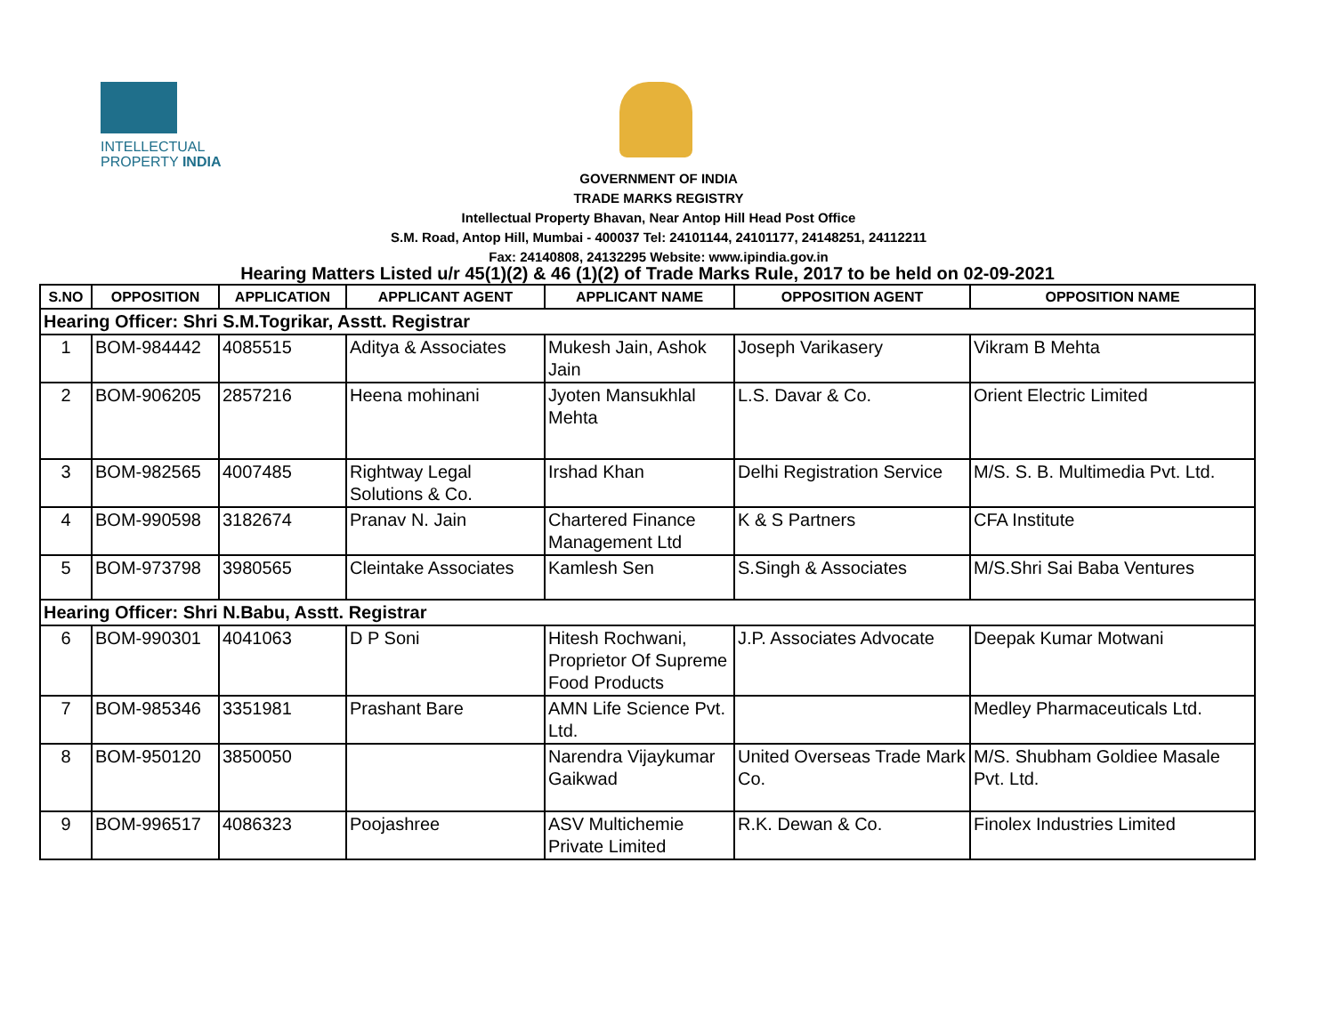INTELLECTUAL
PROPERTY INDIA
GOVERNMENT OF INDIA
TRADE MARKS REGISTRY
Intellectual Property Bhavan, Near Antop Hill Head Post Office
S.M. Road, Antop Hill, Mumbai - 400037 Tel: 24101144, 24101177, 24148251, 24112211
Fax: 24140808, 24132295 Website: www.ipindia.gov.in
Hearing Matters Listed u/r 45(1)(2) & 46 (1)(2) of Trade Marks Rule, 2017 to be held on 02-09-2021
| S.NO | OPPOSITION | APPLICATION | APPLICANT AGENT | APPLICANT NAME | OPPOSITION AGENT | OPPOSITION NAME |
| --- | --- | --- | --- | --- | --- | --- |
| Hearing Officer: Shri S.M.Togrikar, Asstt. Registrar | | | | | | |
| 1 | BOM-984442 | 4085515 | Aditya & Associates | Mukesh Jain, Ashok Jain | Joseph Varikasery | Vikram B Mehta |
| 2 | BOM-906205 | 2857216 | Heena mohinani | Jyoten Mansukhlal Mehta | L.S. Davar & Co. | Orient Electric Limited |
| 3 | BOM-982565 | 4007485 | Rightway Legal Solutions & Co. | Irshad Khan | Delhi Registration Service | M/S. S. B. Multimedia Pvt. Ltd. |
| 4 | BOM-990598 | 3182674 | Pranav N. Jain | Chartered Finance Management Ltd | K & S Partners | CFA Institute |
| 5 | BOM-973798 | 3980565 | Cleintake Associates | Kamlesh Sen | S.Singh & Associates | M/S.Shri Sai Baba Ventures |
| Hearing Officer: Shri N.Babu, Asstt. Registrar | | | | | | |
| 6 | BOM-990301 | 4041063 | D P Soni | Hitesh Rochwani, Proprietor Of Supreme Food Products | J.P. Associates Advocate | Deepak Kumar Motwani |
| 7 | BOM-985346 | 3351981 | Prashant Bare | AMN Life Science Pvt. Ltd. | | Medley Pharmaceuticals Ltd. |
| 8 | BOM-950120 | 3850050 | | Narendra Vijaykumar Gaikwad | United Overseas Trade Mark Co. | M/S. Shubham Goldiee Masale Pvt. Ltd. |
| 9 | BOM-996517 | 4086323 | Poojashree | ASV Multichemie Private Limited | R.K. Dewan & Co. | Finolex Industries Limited |